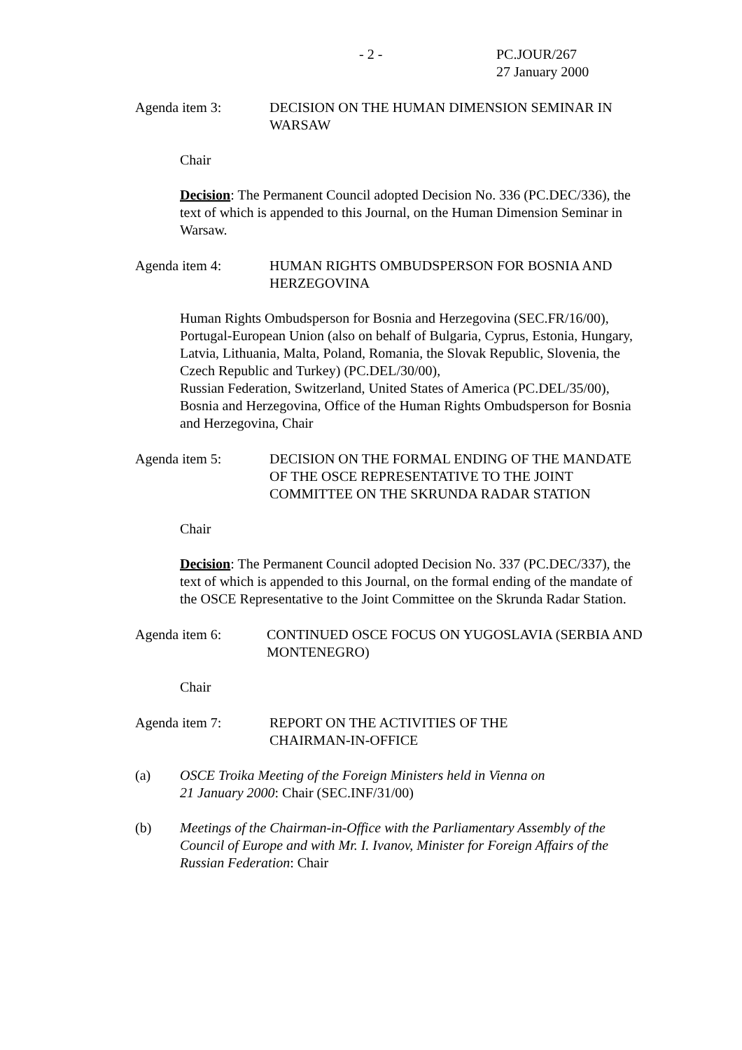- 2 - PC.JOUR/267
27 January 2000
Agenda item 3: DECISION ON THE HUMAN DIMENSION SEMINAR IN WARSAW
Chair
Decision: The Permanent Council adopted Decision No. 336 (PC.DEC/336), the text of which is appended to this Journal, on the Human Dimension Seminar in Warsaw.
Agenda item 4: HUMAN RIGHTS OMBUDSPERSON FOR BOSNIA AND HERZEGOVINA
Human Rights Ombudsperson for Bosnia and Herzegovina (SEC.FR/16/00), Portugal-European Union (also on behalf of Bulgaria, Cyprus, Estonia, Hungary, Latvia, Lithuania, Malta, Poland, Romania, the Slovak Republic, Slovenia, the Czech Republic and Turkey) (PC.DEL/30/00),
Russian Federation, Switzerland, United States of America (PC.DEL/35/00), Bosnia and Herzegovina, Office of the Human Rights Ombudsperson for Bosnia and Herzegovina, Chair
Agenda item 5: DECISION ON THE FORMAL ENDING OF THE MANDATE OF THE OSCE REPRESENTATIVE TO THE JOINT COMMITTEE ON THE SKRUNDA RADAR STATION
Chair
Decision: The Permanent Council adopted Decision No. 337 (PC.DEC/337), the text of which is appended to this Journal, on the formal ending of the mandate of the OSCE Representative to the Joint Committee on the Skrunda Radar Station.
Agenda item 6: CONTINUED OSCE FOCUS ON YUGOSLAVIA (SERBIA AND MONTENEGRO)
Chair
Agenda item 7: REPORT ON THE ACTIVITIES OF THE
CHAIRMAN-IN-OFFICE
(a) OSCE Troika Meeting of the Foreign Ministers held in Vienna on
21 January 2000: Chair (SEC.INF/31/00)
(b) Meetings of the Chairman-in-Office with the Parliamentary Assembly of the Council of Europe and with Mr. I. Ivanov, Minister for Foreign Affairs of the Russian Federation: Chair